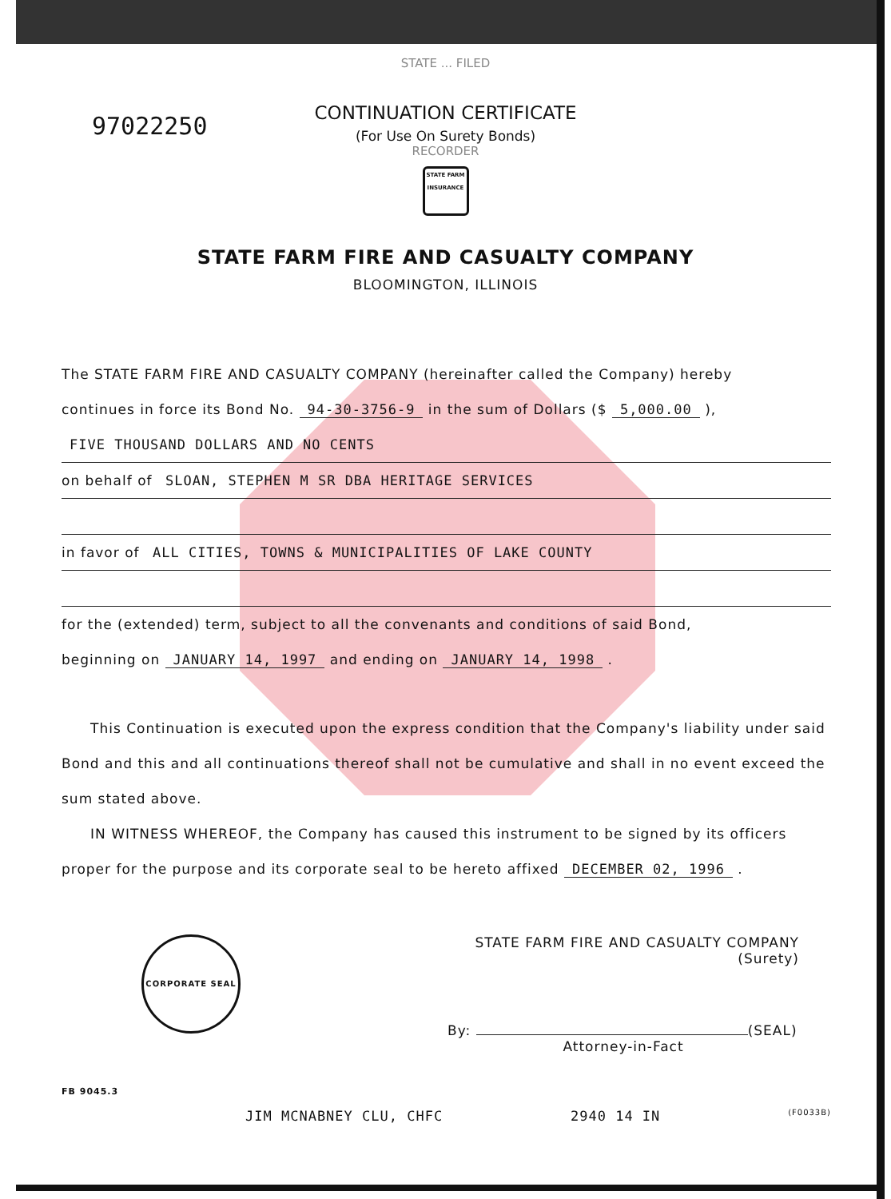97022250
STATE ... FILED
CONTINUATION CERTIFICATE
(For Use On Surety Bonds)
RECORDER
STATE FARM
INSURANCE
STATE FARM FIRE AND CASUALTY COMPANY
BLOOMINGTON, ILLINOIS
The STATE FARM FIRE AND CASUALTY COMPANY (hereinafter called the Company) hereby
continues in force its Bond No. 94-30-3756-9 in the sum of Dollars ($ 5,000.00 ),
FIVE THOUSAND DOLLARS AND NO CENTS
on behalf of SLOAN, STEPHEN M SR DBA HERITAGE SERVICES
in favor of ALL CITIES, TOWNS & MUNICIPALITIES OF LAKE COUNTY
for the (extended) term, subject to all the convenants and conditions of said Bond,
beginning on JANUARY 14, 1997 and ending on JANUARY 14, 1998 .
This Continuation is executed upon the express condition that the Company's liability under said Bond and this and all continuations thereof shall not be cumulative and shall in no event exceed the sum stated above.
IN WITNESS WHEREOF, the Company has caused this instrument to be signed by its officers proper for the purpose and its corporate seal to be hereto affixed DECEMBER 02, 1996 .
CORPORATE SEAL
STATE FARM FIRE AND CASUALTY COMPANY
(Surety)
By: (SEAL)
Attorney-in-Fact
FB 9045.3
JIM MCNABNEY CLU, CHFC 2940 14 IN (F0033B)